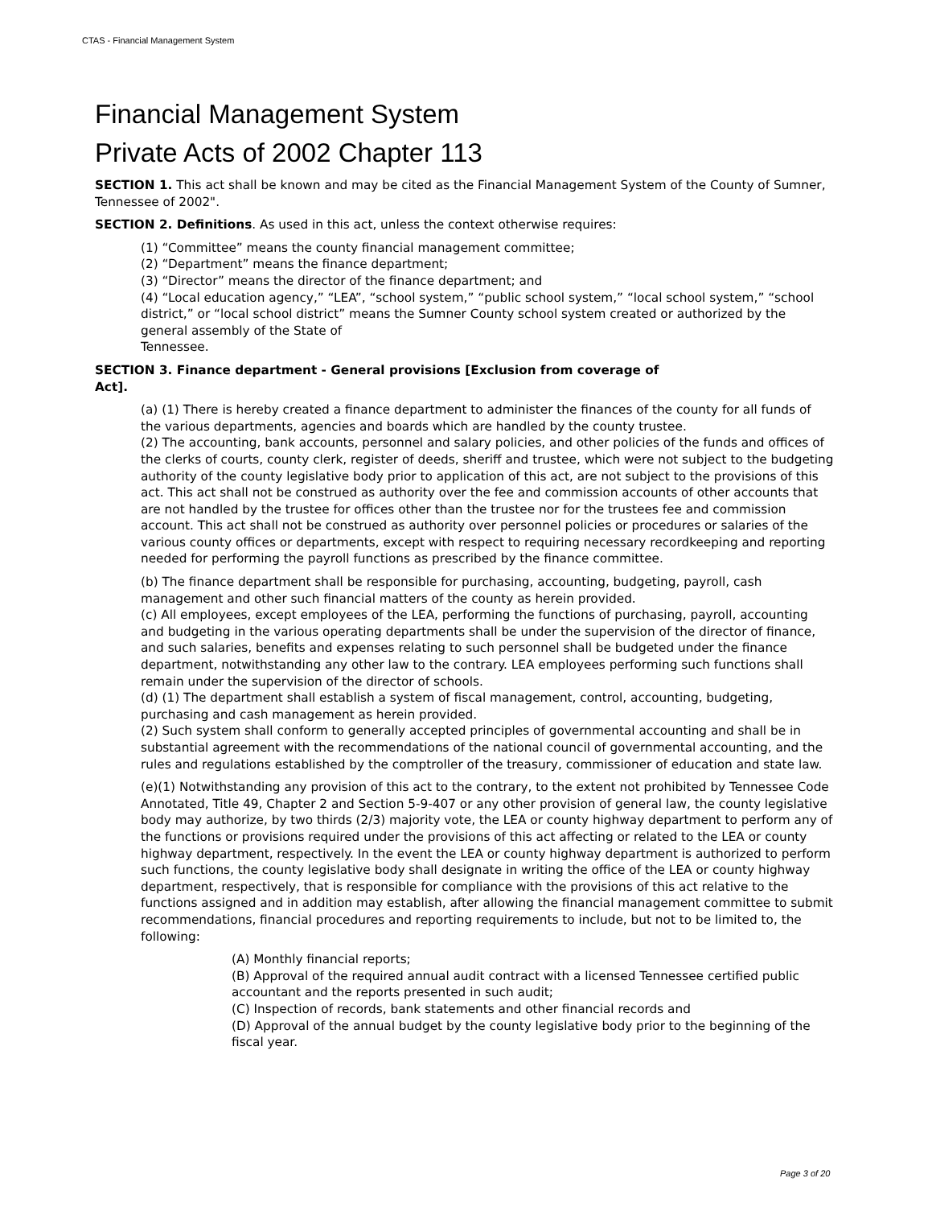CTAS - Financial Management System
Financial Management System
Private Acts of 2002 Chapter 113
SECTION 1. This act shall be known and may be cited as the Financial Management System of the County of Sumner, Tennessee of 2002".
SECTION 2. Definitions. As used in this act, unless the context otherwise requires:
(1) “Committee” means the county financial management committee;
(2) “Department” means the finance department;
(3) “Director” means the director of the finance department; and
(4) “Local education agency,” “LEA”, “school system,” “public school system,” “local school system,” “school district,” or “local school district” means the Sumner County school system created or authorized by the general assembly of the State of
Tennessee.
SECTION 3. Finance department - General provisions [Exclusion from coverage of
Act].
(a) (1) There is hereby created a finance department to administer the finances of the county for all funds of the various departments, agencies and boards which are handled by the county trustee.
(2) The accounting, bank accounts, personnel and salary policies, and other policies of the funds and offices of the clerks of courts, county clerk, register of deeds, sheriff and trustee, which were not subject to the budgeting authority of the county legislative body prior to application of this act, are not subject to the provisions of this act. This act shall not be construed as authority over the fee and commission accounts of other accounts that are not handled by the trustee for offices other than the trustee nor for the trustees fee and commission account. This act shall not be construed as authority over personnel policies or procedures or salaries of the various county offices or departments, except with respect to requiring necessary recordkeeping and reporting needed for performing the payroll functions as prescribed by the finance committee.
(b) The finance department shall be responsible for purchasing, accounting, budgeting, payroll, cash management and other such financial matters of the county as herein provided.
(c) All employees, except employees of the LEA, performing the functions of purchasing, payroll, accounting and budgeting in the various operating departments shall be under the supervision of the director of finance, and such salaries, benefits and expenses relating to such personnel shall be budgeted under the finance department, notwithstanding any other law to the contrary. LEA employees performing such functions shall remain under the supervision of the director of schools.
(d) (1) The department shall establish a system of fiscal management, control, accounting, budgeting, purchasing and cash management as herein provided.
(2) Such system shall conform to generally accepted principles of governmental accounting and shall be in substantial agreement with the recommendations of the national council of governmental accounting, and the rules and regulations established by the comptroller of the treasury, commissioner of education and state law.
(e)(1) Notwithstanding any provision of this act to the contrary, to the extent not prohibited by Tennessee Code Annotated, Title 49, Chapter 2 and Section 5-9-407 or any other provision of general law, the county legislative body may authorize, by two thirds (2/3) majority vote, the LEA or county highway department to perform any of the functions or provisions required under the provisions of this act affecting or related to the LEA or county highway department, respectively. In the event the LEA or county highway department is authorized to perform such functions, the county legislative body shall designate in writing the office of the LEA or county highway department, respectively, that is responsible for compliance with the provisions of this act relative to the functions assigned and in addition may establish, after allowing the financial management committee to submit recommendations, financial procedures and reporting requirements to include, but not to be limited to, the following:
(A) Monthly financial reports;
(B) Approval of the required annual audit contract with a licensed Tennessee certified public accountant and the reports presented in such audit;
(C) Inspection of records, bank statements and other financial records and
(D) Approval of the annual budget by the county legislative body prior to the beginning of the fiscal year.
Page 3 of 20